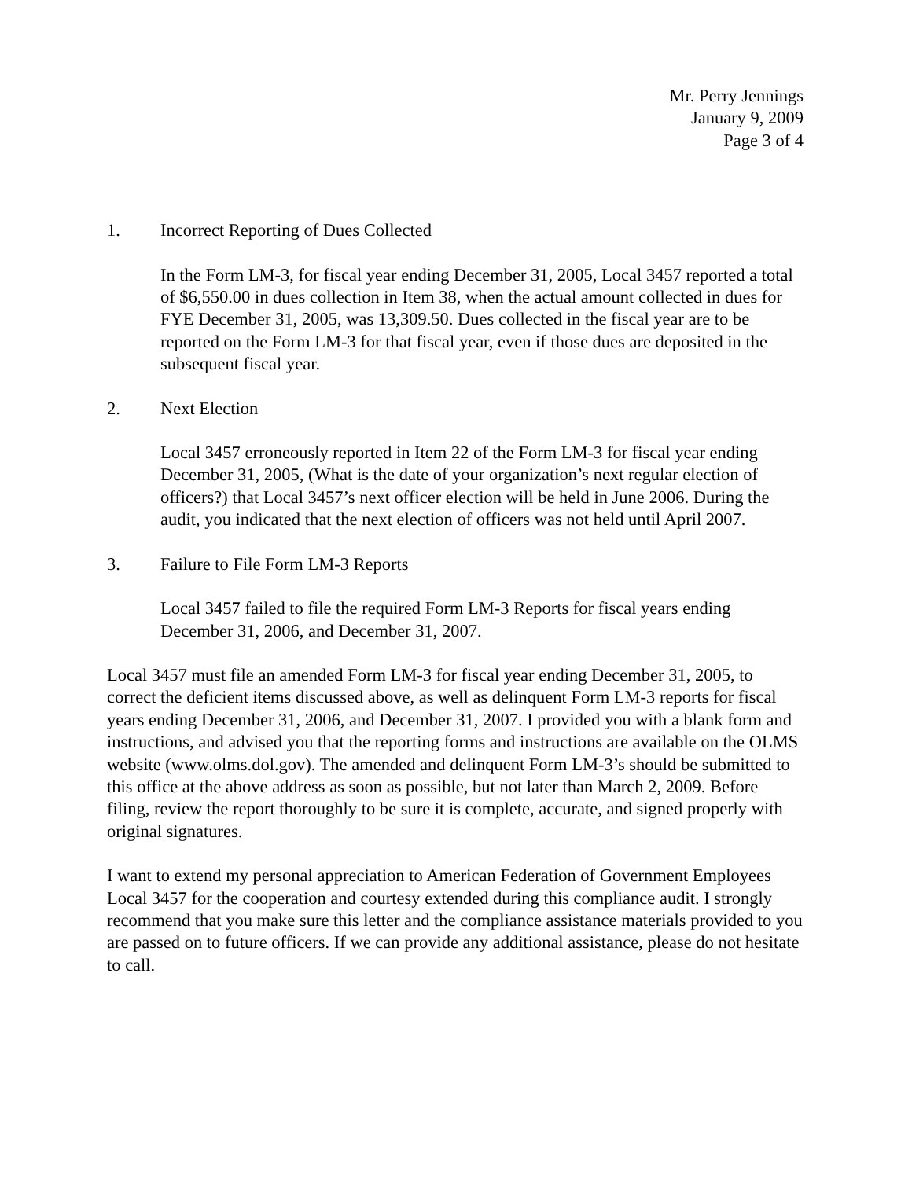Mr. Perry Jennings
January 9, 2009
Page 3 of 4
1. Incorrect Reporting of Dues Collected
In the Form LM-3, for fiscal year ending December 31, 2005, Local 3457 reported a total of $6,550.00 in dues collection in Item 38, when the actual amount collected in dues for FYE December 31, 2005, was 13,309.50. Dues collected in the fiscal year are to be reported on the Form LM-3 for that fiscal year, even if those dues are deposited in the subsequent fiscal year.
2. Next Election
Local 3457 erroneously reported in Item 22 of the Form LM-3 for fiscal year ending December 31, 2005, (What is the date of your organization’s next regular election of officers?) that Local 3457’s next officer election will be held in June 2006. During the audit, you indicated that the next election of officers was not held until April 2007.
3. Failure to File Form LM-3 Reports
Local 3457 failed to file the required Form LM-3 Reports for fiscal years ending December 31, 2006, and December 31, 2007.
Local 3457 must file an amended Form LM-3 for fiscal year ending December 31, 2005, to correct the deficient items discussed above, as well as delinquent Form LM-3 reports for fiscal years ending December 31, 2006, and December 31, 2007. I provided you with a blank form and instructions, and advised you that the reporting forms and instructions are available on the OLMS website (www.olms.dol.gov). The amended and delinquent Form LM-3’s should be submitted to this office at the above address as soon as possible, but not later than March 2, 2009. Before filing, review the report thoroughly to be sure it is complete, accurate, and signed properly with original signatures.
I want to extend my personal appreciation to American Federation of Government Employees Local 3457 for the cooperation and courtesy extended during this compliance audit. I strongly recommend that you make sure this letter and the compliance assistance materials provided to you are passed on to future officers. If we can provide any additional assistance, please do not hesitate to call.